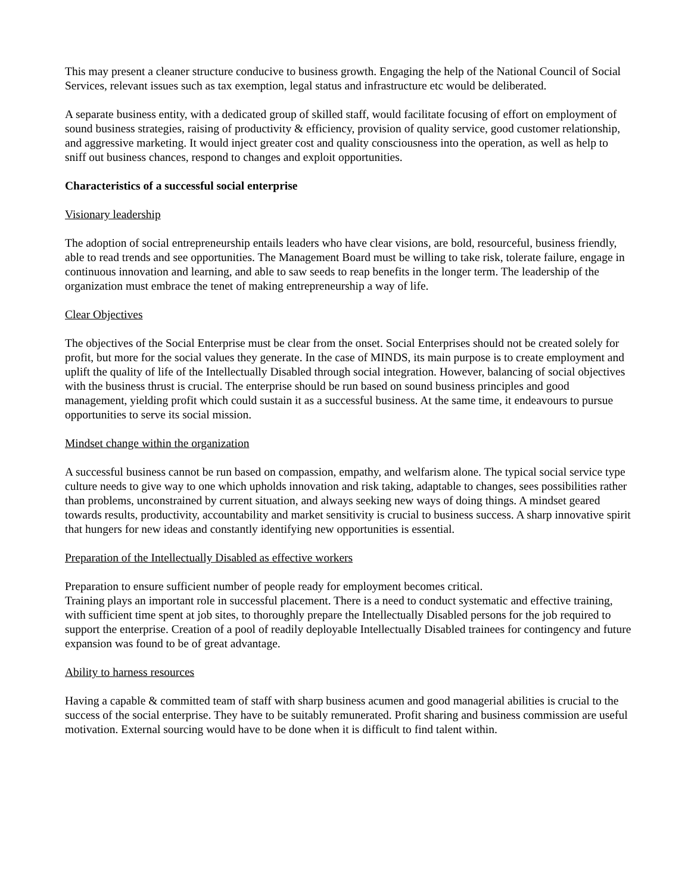This may present a cleaner structure conducive to business growth. Engaging the help of the National Council of Social Services, relevant issues such as tax exemption, legal status and infrastructure etc would be deliberated.
A separate business entity, with a dedicated group of skilled staff, would facilitate focusing of effort on employment of sound business strategies, raising of productivity & efficiency, provision of quality service, good customer relationship, and aggressive marketing. It would inject greater cost and quality consciousness into the operation, as well as help to sniff out business chances, respond to changes and exploit opportunities.
Characteristics of a successful social enterprise
Visionary leadership
The adoption of social entrepreneurship entails leaders who have clear visions, are bold, resourceful, business friendly, able to read trends and see opportunities. The Management Board must be willing to take risk, tolerate failure, engage in continuous innovation and learning, and able to saw seeds to reap benefits in the longer term. The leadership of the organization must embrace the tenet of making entrepreneurship a way of life.
Clear Objectives
The objectives of the Social Enterprise must be clear from the onset. Social Enterprises should not be created solely for profit, but more for the social values they generate. In the case of MINDS, its main purpose is to create employment and uplift the quality of life of the Intellectually Disabled through social integration. However, balancing of social objectives with the business thrust is crucial. The enterprise should be run based on sound business principles and good management, yielding profit which could sustain it as a successful business. At the same time, it endeavours to pursue opportunities to serve its social mission.
Mindset change within the organization
A successful business cannot be run based on compassion, empathy, and welfarism alone. The typical social service type culture needs to give way to one which upholds innovation and risk taking, adaptable to changes, sees possibilities rather than problems, unconstrained by current situation, and always seeking new ways of doing things. A mindset geared towards results, productivity, accountability and market sensitivity is crucial to business success. A sharp innovative spirit that hungers for new ideas and constantly identifying new opportunities is essential.
Preparation of the Intellectually Disabled as effective workers
Preparation to ensure sufficient number of people ready for employment becomes critical.
Training plays an important role in successful placement. There is a need to conduct systematic and effective training, with sufficient time spent at job sites, to thoroughly prepare the Intellectually Disabled persons for the job required to support the enterprise. Creation of a pool of readily deployable Intellectually Disabled trainees for contingency and future expansion was found to be of great advantage.
Ability to harness resources
Having a capable & committed team of staff with sharp business acumen and good managerial abilities is crucial to the success of the social enterprise. They have to be suitably remunerated. Profit sharing and business commission are useful motivation. External sourcing would have to be done when it is difficult to find talent within.